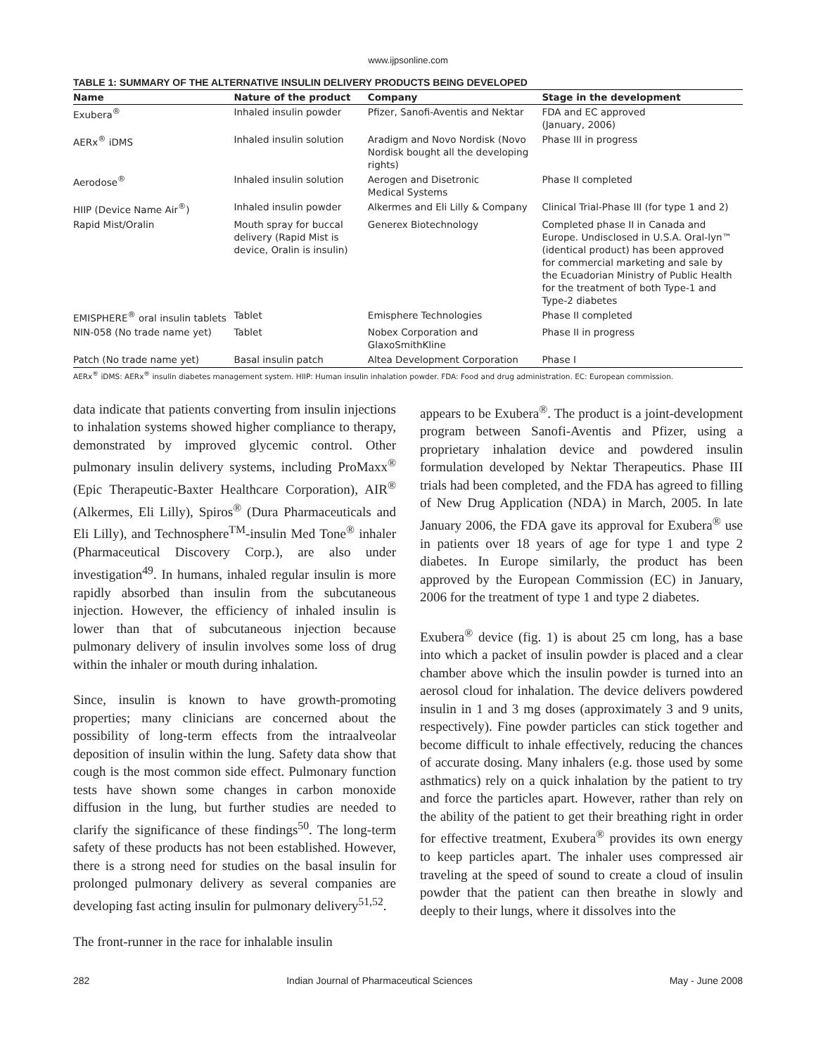www.ijpsonline.com
TABLE 1: SUMMARY OF THE ALTERNATIVE INSULIN DELIVERY PRODUCTS BEING DEVELOPED
| Name | Nature of the product | Company | Stage in the development |
| --- | --- | --- | --- |
| Exubera<sup>®</sup> | Inhaled insulin powder | Pfizer, Sanofi-Aventis and Nektar | FDA and EC approved (January, 2006) |
| AERx<sup>®</sup> iDMS | Inhaled insulin solution | Aradigm and Novo Nordisk (Novo Nordisk bought all the developing rights) | Phase III in progress |
| Aerodose<sup>®</sup> | Inhaled insulin solution | Aerogen and Disetronic Medical Systems | Phase II completed |
| HIIP (Device Name Air<sup>®</sup>) | Inhaled insulin powder | Alkermes and Eli Lilly & Company | Clinical Trial-Phase III (for type 1 and 2) |
| Rapid Mist/Oralin | Mouth spray for buccal delivery (Rapid Mist is device, Oralin is insulin) | Generex Biotechnology | Completed phase II in Canada and Europe. Undisclosed in U.S.A. Oral-lyn™ (identical product) has been approved for commercial marketing and sale by the Ecuadorian Ministry of Public Health for the treatment of both Type-1 and Type-2 diabetes |
| EMISPHERE<sup>®</sup> oral insulin tablets | Tablet | Emisphere Technologies | Phase II completed |
| NIN-058 (No trade name yet) | Tablet | Nobex Corporation and GlaxoSmithKline | Phase II in progress |
| Patch (No trade name yet) | Basal insulin patch | Altea Development Corporation | Phase I |
AERx<sup>®</sup> iDMS: AERx<sup>®</sup> insulin diabetes management system. HIIP: Human insulin inhalation powder. FDA: Food and drug administration. EC: European commission.
data indicate that patients converting from insulin injections to inhalation systems showed higher compliance to therapy, demonstrated by improved glycemic control. Other pulmonary insulin delivery systems, including ProMaxx<sup>®</sup> (Epic Therapeutic-Baxter Healthcare Corporation), AIR<sup>®</sup> (Alkermes, Eli Lilly), Spiros<sup>®</sup> (Dura Pharmaceuticals and Eli Lilly), and Technosphere<sup>TM</sup>-insulin Med Tone<sup>®</sup> inhaler (Pharmaceutical Discovery Corp.), are also under investigation<sup>49</sup>. In humans, inhaled regular insulin is more rapidly absorbed than insulin from the subcutaneous injection. However, the efficiency of inhaled insulin is lower than that of subcutaneous injection because pulmonary delivery of insulin involves some loss of drug within the inhaler or mouth during inhalation.
Since, insulin is known to have growth-promoting properties; many clinicians are concerned about the possibility of long-term effects from the intraalveolar deposition of insulin within the lung. Safety data show that cough is the most common side effect. Pulmonary function tests have shown some changes in carbon monoxide diffusion in the lung, but further studies are needed to clarify the significance of these findings<sup>50</sup>. The long-term safety of these products has not been established. However, there is a strong need for studies on the basal insulin for prolonged pulmonary delivery as several companies are developing fast acting insulin for pulmonary delivery<sup>51,52</sup>.
The front-runner in the race for inhalable insulin
appears to be Exubera<sup>®</sup>. The product is a joint-development program between Sanofi-Aventis and Pfizer, using a proprietary inhalation device and powdered insulin formulation developed by Nektar Therapeutics. Phase III trials had been completed, and the FDA has agreed to filling of New Drug Application (NDA) in March, 2005. In late January 2006, the FDA gave its approval for Exubera<sup>®</sup> use in patients over 18 years of age for type 1 and type 2 diabetes. In Europe similarly, the product has been approved by the European Commission (EC) in January, 2006 for the treatment of type 1 and type 2 diabetes.
Exubera<sup>®</sup> device (fig. 1) is about 25 cm long, has a base into which a packet of insulin powder is placed and a clear chamber above which the insulin powder is turned into an aerosol cloud for inhalation. The device delivers powdered insulin in 1 and 3 mg doses (approximately 3 and 9 units, respectively). Fine powder particles can stick together and become difficult to inhale effectively, reducing the chances of accurate dosing. Many inhalers (e.g. those used by some asthmatics) rely on a quick inhalation by the patient to try and force the particles apart. However, rather than rely on the ability of the patient to get their breathing right in order for effective treatment, Exubera<sup>®</sup> provides its own energy to keep particles apart. The inhaler uses compressed air traveling at the speed of sound to create a cloud of insulin powder that the patient can then breathe in slowly and deeply to their lungs, where it dissolves into the
282 Indian Journal of Pharmaceutical Sciences May - June 2008